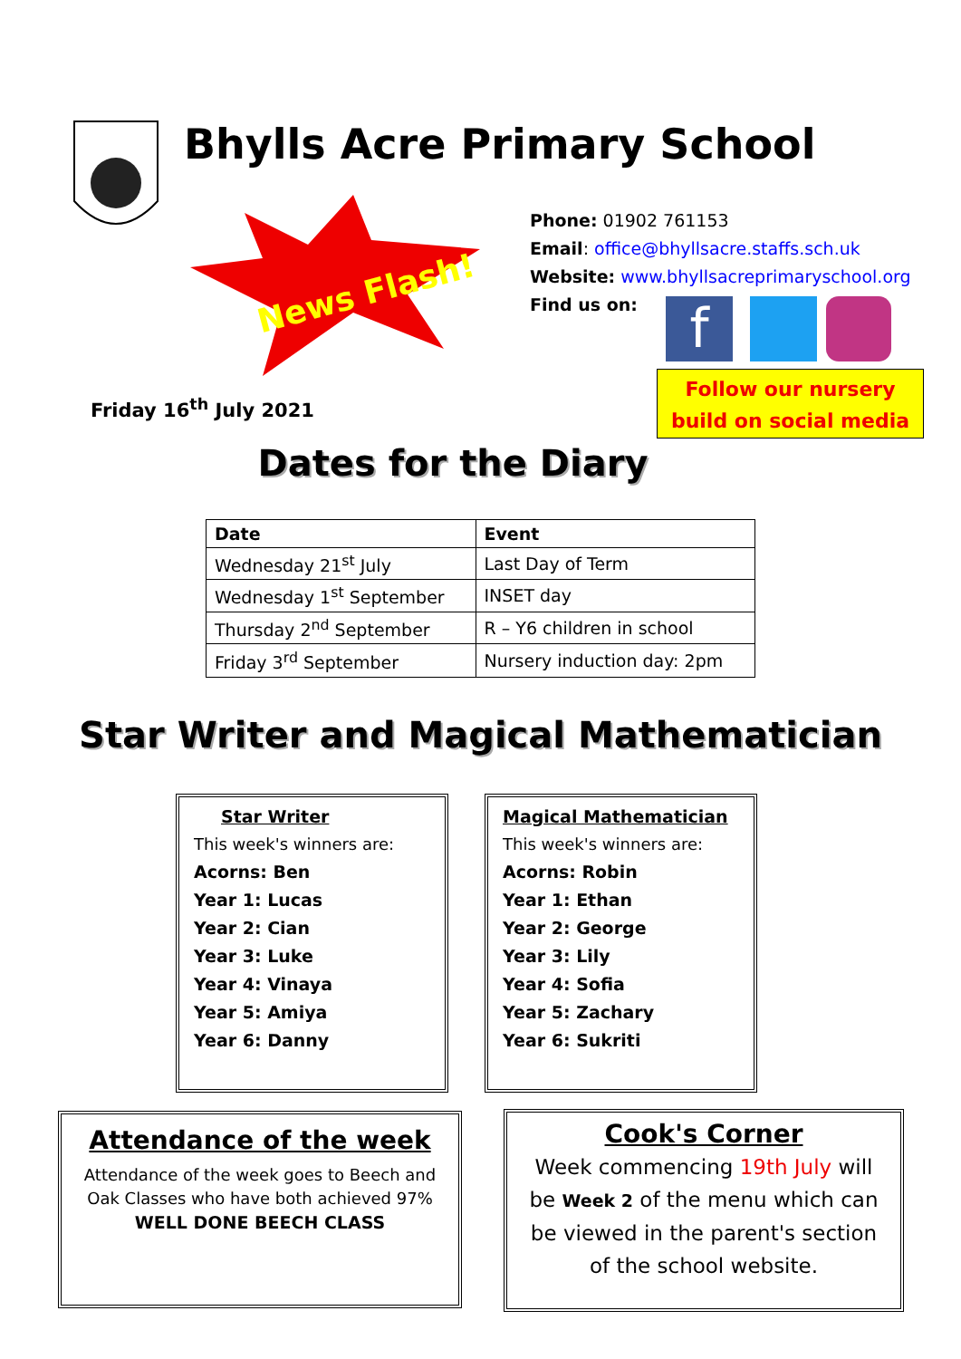Bhylls Acre Primary School
News Flash!
Phone: 01902 761153
Email: office@bhyllsacre.staffs.sch.uk
Website: www.bhyllsacreprimaryschool.org
Find us on:
f
Follow our nursery build on social media
Friday 16<sup>th</sup> July 2021
Dates for the Diary
| Date | Event |
| --- | --- |
| Wednesday 21<sup>st</sup> July | Last Day of Term |
| Wednesday 1<sup>st</sup> September | INSET day |
| Thursday 2<sup>nd</sup> September | R – Y6 children in school |
| Friday 3<sup>rd</sup> September | Nursery induction day: 2pm |
Star Writer and Magical Mathematician
Star Writer
This week's winners are:
Acorns: Ben
Year 1: Lucas
Year 2: Cian
Year 3: Luke
Year 4: Vinaya
Year 5: Amiya
Year 6: Danny
Magical Mathematician
This week's winners are:
Acorns: Robin
Year 1: Ethan
Year 2: George
Year 3: Lily
Year 4: Sofia
Year 5: Zachary
Year 6: Sukriti
Attendance of the week
Attendance of the week goes to Beech and Oak Classes who have both achieved 97%
WELL DONE BEECH CLASS
Cook's Corner
Week commencing 19th July will be Week 2 of the menu which can be viewed in the parent's section of the school website.